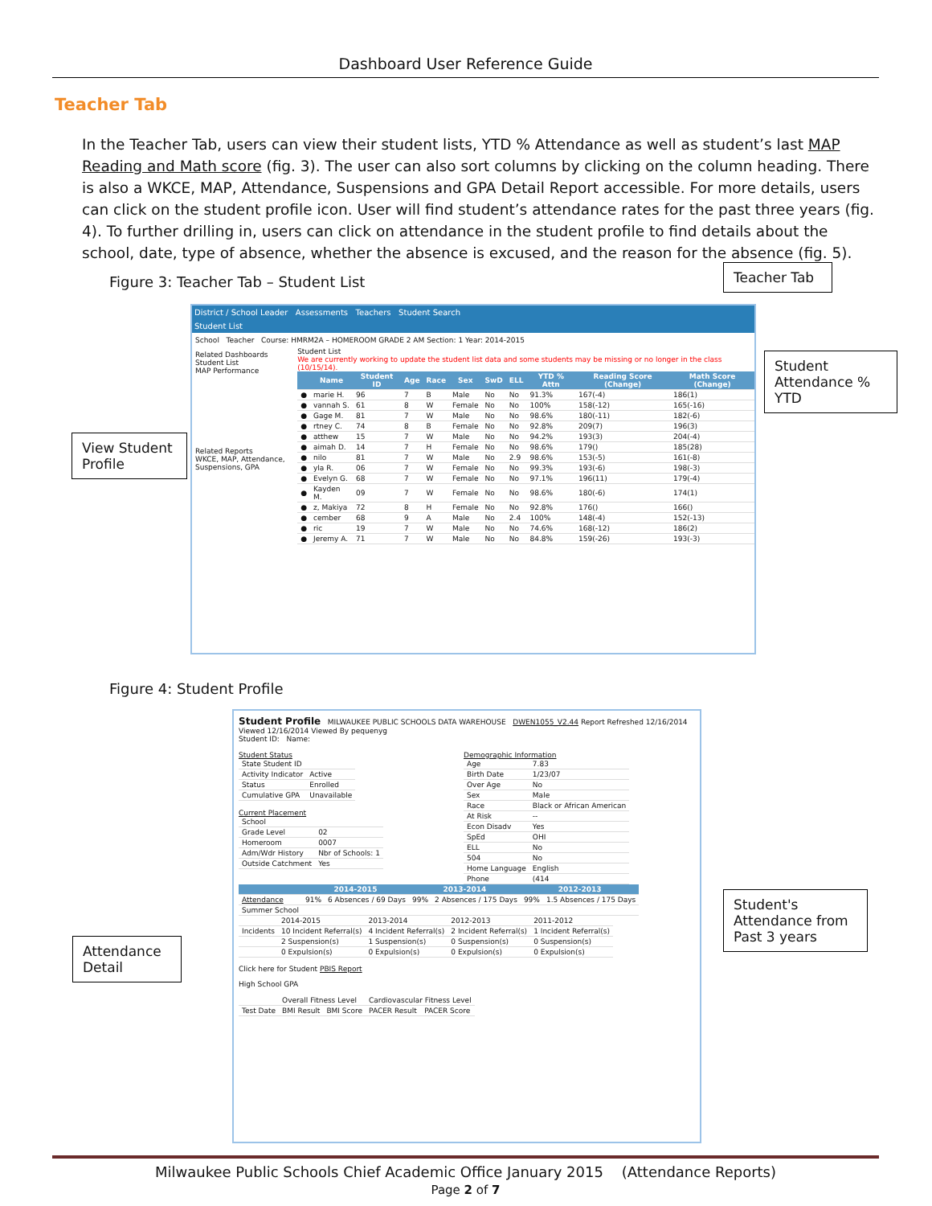Dashboard User Reference Guide
Teacher Tab
In the Teacher Tab, users can view their student lists, YTD % Attendance as well as student’s last MAP Reading and Math score (fig. 3). The user can also sort columns by clicking on the column heading. There is also a WKCE, MAP, Attendance, Suspensions and GPA Detail Report accessible. For more details, users can click on the student profile icon. User will find student’s attendance rates for the past three years (fig. 4). To further drilling in, users can click on attendance in the student profile to find details about the school, date, type of absence, whether the absence is excused, and the reason for the absence (fig. 5).
Figure 3: Teacher Tab – Student List
Teacher Tab
Student Attendance % YTD
View Student Profile
District / School Leader Assessments Teachers Student Search
Student List
School Teacher Course: HMRM2A – HOMEROOM GRADE 2 AM Section: 1 Year: 2014-2015
Related Dashboards
Student List
MAP Performance
Related Reports
WKCE, MAP, Attendance, Suspensions, GPA
Student List
We are currently working to update the student list data and some students may be missing or no longer in the class (10/15/14).
| | Name | Student ID | Age | Race | Sex | SwD | ELL | YTD % Attn | Reading Score (Change) | Math Score (Change) |
| --- | --- | --- | --- | --- | --- | --- | --- | --- | --- | --- |
| ● | marie H. | 96 | 7 | B | Male | No | No | 91.3% | 167(-4) | 186(1) |
| ● | vannah S. | 61 | 8 | W | Female | No | No | 100% | 158(-12) | 165(-16) |
| ● | Gage M. | 81 | 7 | W | Male | No | No | 98.6% | 180(-11) | 182(-6) |
| ● | rtney C. | 74 | 8 | B | Female | No | No | 92.8% | 209(7) | 196(3) |
| ● | atthew | 15 | 7 | W | Male | No | No | 94.2% | 193(3) | 204(-4) |
| ● | aimah D. | 14 | 7 | H | Female | No | No | 98.6% | 179() | 185(28) |
| ● | nilo | 81 | 7 | W | Male | No | 2.9 | 98.6% | 153(-5) | 161(-8) |
| ● | yla R. | 06 | 7 | W | Female | No | No | 99.3% | 193(-6) | 198(-3) |
| ● | Evelyn G. | 68 | 7 | W | Female | No | No | 97.1% | 196(11) | 179(-4) |
| ● | Kayden M. | 09 | 7 | W | Female | No | No | 98.6% | 180(-6) | 174(1) |
| ● | z, Makiya | 72 | 8 | H | Female | No | No | 92.8% | 176() | 166() |
| ● | cember | 68 | 9 | A | Male | No | 2.4 | 100% | 148(-4) | 152(-13) |
| ● | ric | 19 | 7 | W | Male | No | No | 74.6% | 168(-12) | 186(2) |
| ● | Jeremy A. | 71 | 7 | W | Male | No | No | 84.8% | 159(-26) | 193(-3) |
Figure 4: Student Profile
Student's Attendance from Past 3 years
Attendance Detail
Student Profile MILWAUKEE PUBLIC SCHOOLS DATA WAREHOUSE DWEN1055_V2.44 Report Refreshed 12/16/2014 Viewed 12/16/2014 Viewed By pequenyg
Student ID: Name:
Student Status
| State Student ID | |
| Activity Indicator | Active |
| Status | Enrolled |
| Cumulative GPA | Unavailable |
Current Placement
| School | |
| Grade Level | 02 |
| Homeroom | 0007 |
| Adm/Wdr History | Nbr of Schools: 1 |
| Outside Catchment | Yes |
Demographic Information
| Age | 7.83 |
| Birth Date | 1/23/07 |
| Over Age | No |
| Sex | Male |
| Race | Black or African American |
| At Risk | -- |
| Econ Disadv | Yes |
| SpEd | OHI |
| ELL | No |
| 504 | No |
| Home Language | English |
| Phone | (414 |
| | 2014-2015 | | 2013-2014 | | 2012-2013 | |
| --- | --- | --- | --- | --- | --- | --- |
| Attendance | 91% | 6 Absences / 69 Days | 99% | 2 Absences / 175 Days | 99% | 1.5 Absences / 175 Days |
| Summer School | | | | | | |
| | 2014-2015 | 2013-2014 | 2012-2013 | 2011-2012 |
| Incidents | 10 Incident Referral(s) | 4 Incident Referral(s) | 2 Incident Referral(s) | 1 Incident Referral(s) |
| | 2 Suspension(s) | 1 Suspension(s) | 0 Suspension(s) | 0 Suspension(s) |
| | 0 Expulsion(s) | 0 Expulsion(s) | 0 Expulsion(s) | 0 Expulsion(s) |
Click here for Student PBIS Report
High School GPA
| | Overall Fitness Level | | Cardiovascular Fitness Level | |
| Test Date | BMI Result | BMI Score | PACER Result | PACER Score |
Milwaukee Public Schools Chief Academic Office January 2015 (Attendance Reports)
Page 2 of 7